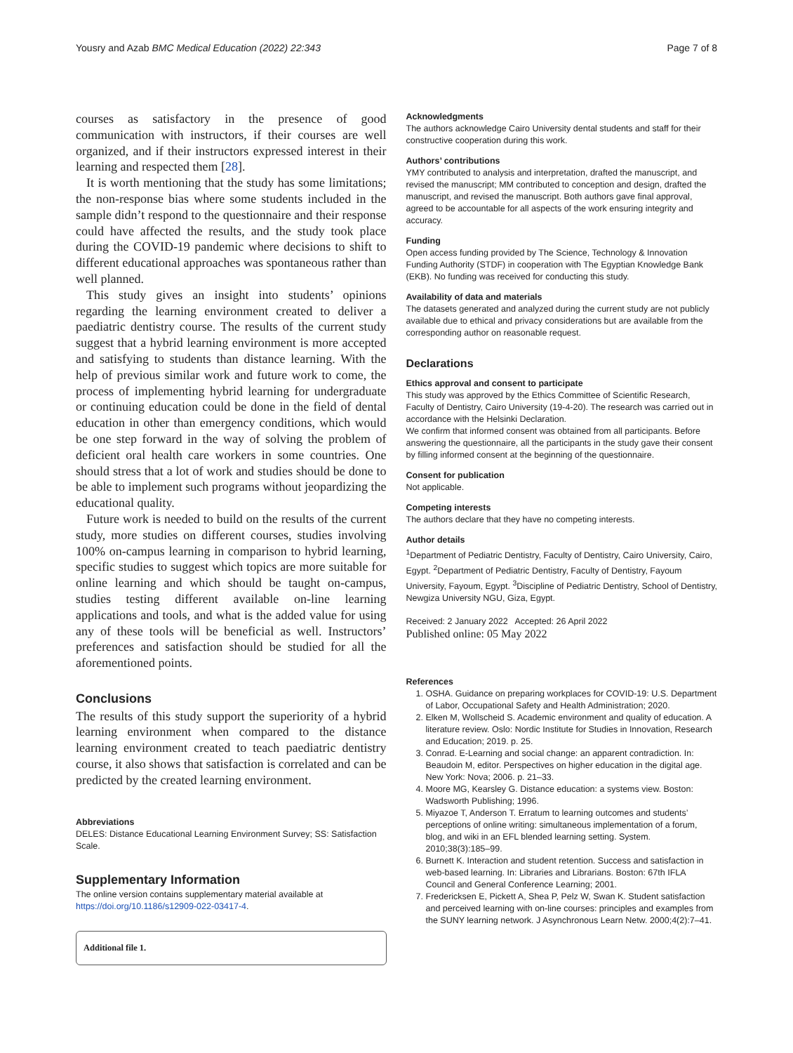Yousry and Azab BMC Medical Education (2022) 22:343 Page 7 of 8
courses as satisfactory in the presence of good communication with instructors, if their courses are well organized, and if their instructors expressed interest in their learning and respected them [28].
It is worth mentioning that the study has some limitations; the non-response bias where some students included in the sample didn’t respond to the questionnaire and their response could have affected the results, and the study took place during the COVID-19 pandemic where decisions to shift to different educational approaches was spontaneous rather than well planned.
This study gives an insight into students’ opinions regarding the learning environment created to deliver a paediatric dentistry course. The results of the current study suggest that a hybrid learning environment is more accepted and satisfying to students than distance learning. With the help of previous similar work and future work to come, the process of implementing hybrid learning for undergraduate or continuing education could be done in the field of dental education in other than emergency conditions, which would be one step forward in the way of solving the problem of deficient oral health care workers in some countries. One should stress that a lot of work and studies should be done to be able to implement such programs without jeopardizing the educational quality.
Future work is needed to build on the results of the current study, more studies on different courses, studies involving 100% on-campus learning in comparison to hybrid learning, specific studies to suggest which topics are more suitable for online learning and which should be taught on-campus, studies testing different available on-line learning applications and tools, and what is the added value for using any of these tools will be beneficial as well. Instructors’ preferences and satisfaction should be studied for all the aforementioned points.
Conclusions
The results of this study support the superiority of a hybrid learning environment when compared to the distance learning environment created to teach paediatric dentistry course, it also shows that satisfaction is correlated and can be predicted by the created learning environment.
Abbreviations
DELES: Distance Educational Learning Environment Survey; SS: Satisfaction Scale.
Supplementary Information
The online version contains supplementary material available at https://doi.org/10.1186/s12909-022-03417-4.
Additional file 1.
Acknowledgments
The authors acknowledge Cairo University dental students and staff for their constructive cooperation during this work.
Authors’ contributions
YMY contributed to analysis and interpretation, drafted the manuscript, and revised the manuscript; MM contributed to conception and design, drafted the manuscript, and revised the manuscript. Both authors gave final approval, agreed to be accountable for all aspects of the work ensuring integrity and accuracy.
Funding
Open access funding provided by The Science, Technology & Innovation Funding Authority (STDF) in cooperation with The Egyptian Knowledge Bank (EKB). No funding was received for conducting this study.
Availability of data and materials
The datasets generated and analyzed during the current study are not publicly available due to ethical and privacy considerations but are available from the corresponding author on reasonable request.
Declarations
Ethics approval and consent to participate
This study was approved by the Ethics Committee of Scientific Research, Faculty of Dentistry, Cairo University (19-4-20). The research was carried out in accordance with the Helsinki Declaration.
We confirm that informed consent was obtained from all participants. Before answering the questionnaire, all the participants in the study gave their consent by filling informed consent at the beginning of the questionnaire.
Consent for publication
Not applicable.
Competing interests
The authors declare that they have no competing interests.
Author details
<sup>1</sup> Department of Pediatric Dentistry, Faculty of Dentistry, Cairo University, Cairo, Egypt. <sup>2</sup>Department of Pediatric Dentistry, Faculty of Dentistry, Fayoum University, Fayoum, Egypt. <sup>3</sup>Discipline of Pediatric Dentistry, School of Dentistry, Newgiza University NGU, Giza, Egypt.
Received: 2 January 2022 Accepted: 26 April 2022
Published online: 05 May 2022
References
1. OSHA. Guidance on preparing workplaces for COVID-19: U.S. Department of Labor, Occupational Safety and Health Administration; 2020.
2. Elken M, Wollscheid S. Academic environment and quality of education. A literature review. Oslo: Nordic Institute for Studies in Innovation, Research and Education; 2019. p. 25.
3. Conrad. E-Learning and social change: an apparent contradiction. In: Beaudoin M, editor. Perspectives on higher education in the digital age. New York: Nova; 2006. p. 21–33.
4. Moore MG, Kearsley G. Distance education: a systems view. Boston: Wadsworth Publishing; 1996.
5. Miyazoe T, Anderson T. Erratum to learning outcomes and students’ perceptions of online writing: simultaneous implementation of a forum, blog, and wiki in an EFL blended learning setting. System. 2010;38(3):185–99.
6. Burnett K. Interaction and student retention. Success and satisfaction in web-based learning. In: Libraries and Librarians. Boston: 67th IFLA Council and General Conference Learning; 2001.
7. Fredericksen E, Pickett A, Shea P, Pelz W, Swan K. Student satisfaction and perceived learning with on-line courses: principles and examples from the SUNY learning network. J Asynchronous Learn Netw. 2000;4(2):7–41.